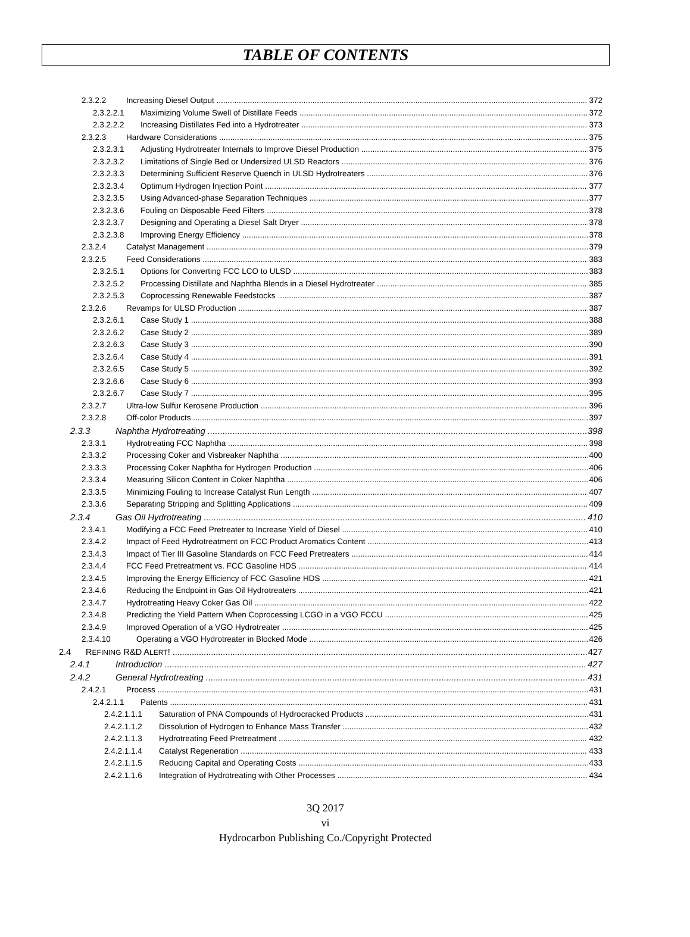TABLE OF CONTENTS
2.3.2.2 Increasing Diesel Output 372
2.3.2.2.1 Maximizing Volume Swell of Distillate Feeds 372
2.3.2.2.2 Increasing Distillates Fed into a Hydrotreater 373
2.3.2.3 Hardware Considerations 375
2.3.2.3.1 Adjusting Hydrotreater Internals to Improve Diesel Production 375
2.3.2.3.2 Limitations of Single Bed or Undersized ULSD Reactors 376
2.3.2.3.3 Determining Sufficient Reserve Quench in ULSD Hydrotreaters 376
2.3.2.3.4 Optimum Hydrogen Injection Point 377
2.3.2.3.5 Using Advanced-phase Separation Techniques 377
2.3.2.3.6 Fouling on Disposable Feed Filters 378
2.3.2.3.7 Designing and Operating a Diesel Salt Dryer 378
2.3.2.3.8 Improving Energy Efficiency 378
2.3.2.4 Catalyst Management 379
2.3.2.5 Feed Considerations 383
2.3.2.5.1 Options for Converting FCC LCO to ULSD 383
2.3.2.5.2 Processing Distillate and Naphtha Blends in a Diesel Hydrotreater 385
2.3.2.5.3 Coprocessing Renewable Feedstocks 387
2.3.2.6 Revamps for ULSD Production 387
2.3.2.6.1 Case Study 1 388
2.3.2.6.2 Case Study 2 389
2.3.2.6.3 Case Study 3 390
2.3.2.6.4 Case Study 4 391
2.3.2.6.5 Case Study 5 392
2.3.2.6.6 Case Study 6 393
2.3.2.6.7 Case Study 7 395
2.3.2.7 Ultra-low Sulfur Kerosene Production 396
2.3.2.8 Off-color Products 397
2.3.3 Naphtha Hydrotreating 398
2.3.3.1 Hydrotreating FCC Naphtha 398
2.3.3.2 Processing Coker and Visbreaker Naphtha 400
2.3.3.3 Processing Coker Naphtha for Hydrogen Production 406
2.3.3.4 Measuring Silicon Content in Coker Naphtha 406
2.3.3.5 Minimizing Fouling to Increase Catalyst Run Length 407
2.3.3.6 Separating Stripping and Splitting Applications 409
2.3.4 Gas Oil Hydrotreating 410
2.3.4.1 Modifying a FCC Feed Pretreater to Increase Yield of Diesel 410
2.3.4.2 Impact of Feed Hydrotreatment on FCC Product Aromatics Content 413
2.3.4.3 Impact of Tier III Gasoline Standards on FCC Feed Pretreaters 414
2.3.4.4 FCC Feed Pretreatment vs. FCC Gasoline HDS 414
2.3.4.5 Improving the Energy Efficiency of FCC Gasoline HDS 421
2.3.4.6 Reducing the Endpoint in Gas Oil Hydrotreaters 421
2.3.4.7 Hydrotreating Heavy Coker Gas Oil 422
2.3.4.8 Predicting the Yield Pattern When Coprocessing LCGO in a VGO FCCU 425
2.3.4.9 Improved Operation of a VGO Hydrotreater 425
2.3.4.10 Operating a VGO Hydrotreater in Blocked Mode 426
2.4 REFINING R&D ALERT! 427
2.4.1 Introduction 427
2.4.2 General Hydrotreating 431
2.4.2.1 Process 431
2.4.2.1.1 Patents 431
2.4.2.1.1.1 Saturation of PNA Compounds of Hydrocracked Products 431
2.4.2.1.1.2 Dissolution of Hydrogen to Enhance Mass Transfer 432
2.4.2.1.1.3 Hydrotreating Feed Pretreatment 432
2.4.2.1.1.4 Catalyst Regeneration 433
2.4.2.1.1.5 Reducing Capital and Operating Costs 433
2.4.2.1.1.6 Integration of Hydrotreating with Other Processes 434
3Q 2017
vi
Hydrocarbon Publishing Co./Copyright Protected